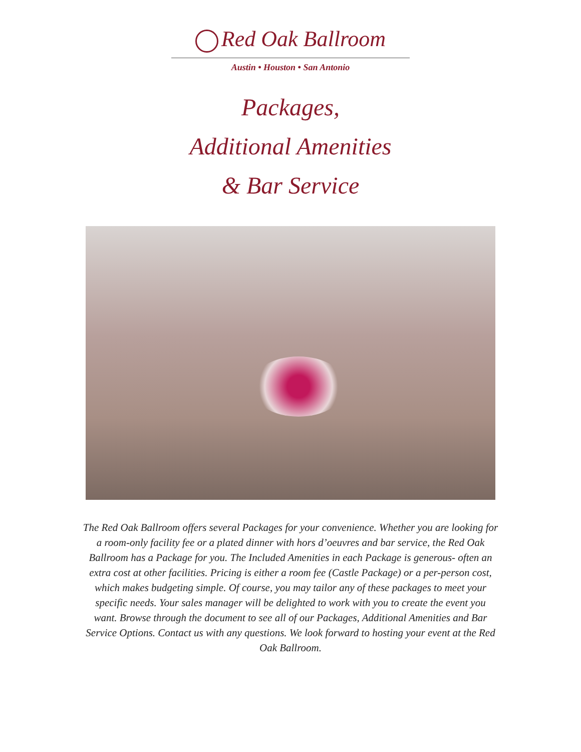Red Oak Ballroom
Austin • Houston • San Antonio
Packages,
Additional Amenities
& Bar Service
The Red Oak Ballroom offers several Packages for your convenience. Whether you are looking for a room-only facility fee or a plated dinner with hors d’oeuvres and bar service, the Red Oak Ballroom has a Package for you. The Included Amenities in each Package is generous- often an extra cost at other facilities. Pricing is either a room fee (Castle Package) or a per-person cost, which makes budgeting simple. Of course, you may tailor any of these packages to meet your specific needs. Your sales manager will be delighted to work with you to create the event you want. Browse through the document to see all of our Packages, Additional Amenities and Bar Service Options. Contact us with any questions. We look forward to hosting your event at the Red Oak Ballroom.